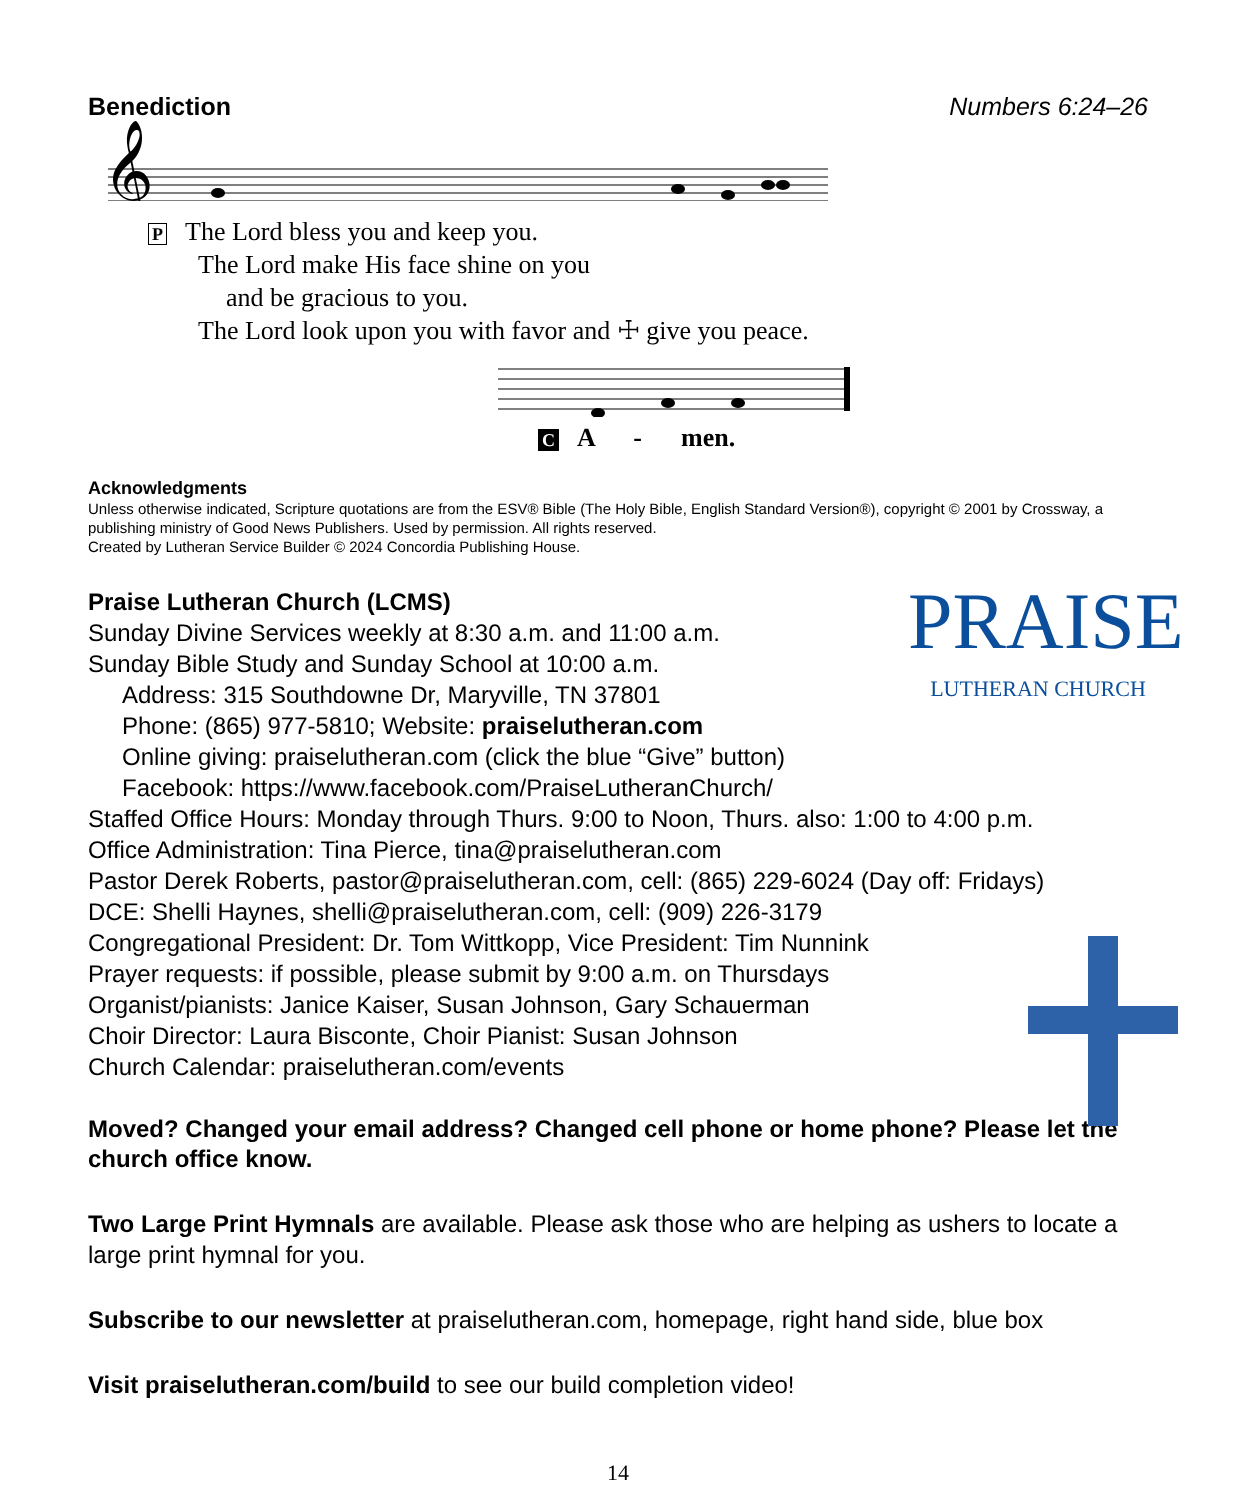Benediction Numbers 6:24–26
𝄞
P The Lord bless you and keep you.
The Lord make His face shine on you
and be gracious to you.
The Lord look upon you with favor and ☩ give you peace.
C A - men.
Acknowledgments
Unless otherwise indicated, Scripture quotations are from the ESV® Bible (The Holy Bible, English Standard Version®), copyright © 2001 by Crossway, a publishing ministry of Good News Publishers. Used by permission. All rights reserved.
Created by Lutheran Service Builder © 2024 Concordia Publishing House.
PRAISE
LUTHERAN CHURCH
Praise Lutheran Church (LCMS)
Sunday Divine Services weekly at 8:30 a.m. and 11:00 a.m.
Sunday Bible Study and Sunday School at 10:00 a.m.
Address: 315 Southdowne Dr, Maryville, TN 37801
Phone: (865) 977-5810; Website: praiselutheran.com
Online giving: praiselutheran.com (click the blue “Give” button)
Facebook: https://www.facebook.com/PraiseLutheranChurch/
Staffed Office Hours: Monday through Thurs. 9:00 to Noon, Thurs. also: 1:00 to 4:00 p.m.
Office Administration: Tina Pierce, tina@praiselutheran.com
Pastor Derek Roberts, pastor@praiselutheran.com, cell: (865) 229-6024 (Day off: Fridays)
DCE: Shelli Haynes, shelli@praiselutheran.com, cell: (909) 226-3179
Congregational President: Dr. Tom Wittkopp, Vice President: Tim Nunnink
Prayer requests: if possible, please submit by 9:00 a.m. on Thursdays
Organist/pianists: Janice Kaiser, Susan Johnson, Gary Schauerman
Choir Director: Laura Bisconte, Choir Pianist: Susan Johnson
Church Calendar: praiselutheran.com/events
Moved? Changed your email address? Changed cell phone or home phone? Please let the church office know.
Two Large Print Hymnals are available. Please ask those who are helping as ushers to locate a large print hymnal for you.
Subscribe to our newsletter at praiselutheran.com, homepage, right hand side, blue box
Visit praiselutheran.com/build to see our build completion video!
14